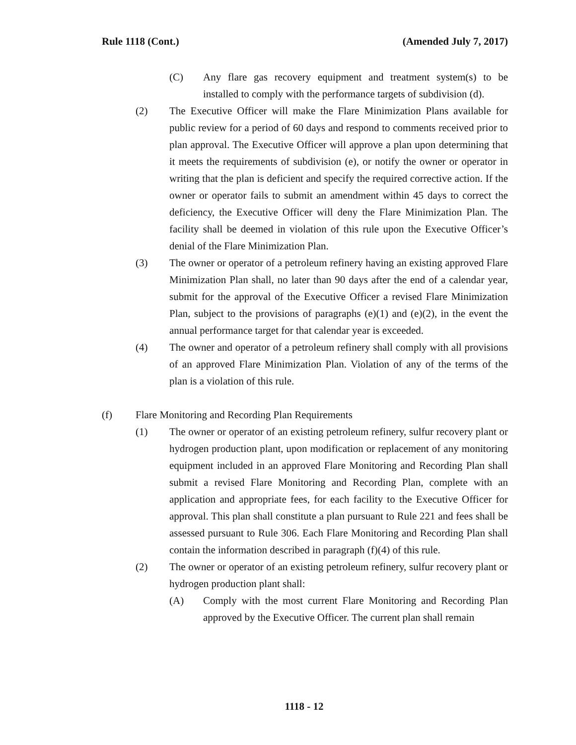Rule 1118 (Cont.) (Amended July 7, 2017)
(C) Any flare gas recovery equipment and treatment system(s) to be installed to comply with the performance targets of subdivision (d).
(2) The Executive Officer will make the Flare Minimization Plans available for public review for a period of 60 days and respond to comments received prior to plan approval. The Executive Officer will approve a plan upon determining that it meets the requirements of subdivision (e), or notify the owner or operator in writing that the plan is deficient and specify the required corrective action. If the owner or operator fails to submit an amendment within 45 days to correct the deficiency, the Executive Officer will deny the Flare Minimization Plan. The facility shall be deemed in violation of this rule upon the Executive Officer’s denial of the Flare Minimization Plan.
(3) The owner or operator of a petroleum refinery having an existing approved Flare Minimization Plan shall, no later than 90 days after the end of a calendar year, submit for the approval of the Executive Officer a revised Flare Minimization Plan, subject to the provisions of paragraphs (e)(1) and (e)(2), in the event the annual performance target for that calendar year is exceeded.
(4) The owner and operator of a petroleum refinery shall comply with all provisions of an approved Flare Minimization Plan. Violation of any of the terms of the plan is a violation of this rule.
(f) Flare Monitoring and Recording Plan Requirements
(1) The owner or operator of an existing petroleum refinery, sulfur recovery plant or hydrogen production plant, upon modification or replacement of any monitoring equipment included in an approved Flare Monitoring and Recording Plan shall submit a revised Flare Monitoring and Recording Plan, complete with an application and appropriate fees, for each facility to the Executive Officer for approval. This plan shall constitute a plan pursuant to Rule 221 and fees shall be assessed pursuant to Rule 306. Each Flare Monitoring and Recording Plan shall contain the information described in paragraph (f)(4) of this rule.
(2) The owner or operator of an existing petroleum refinery, sulfur recovery plant or hydrogen production plant shall:
(A) Comply with the most current Flare Monitoring and Recording Plan approved by the Executive Officer. The current plan shall remain
1118 - 12